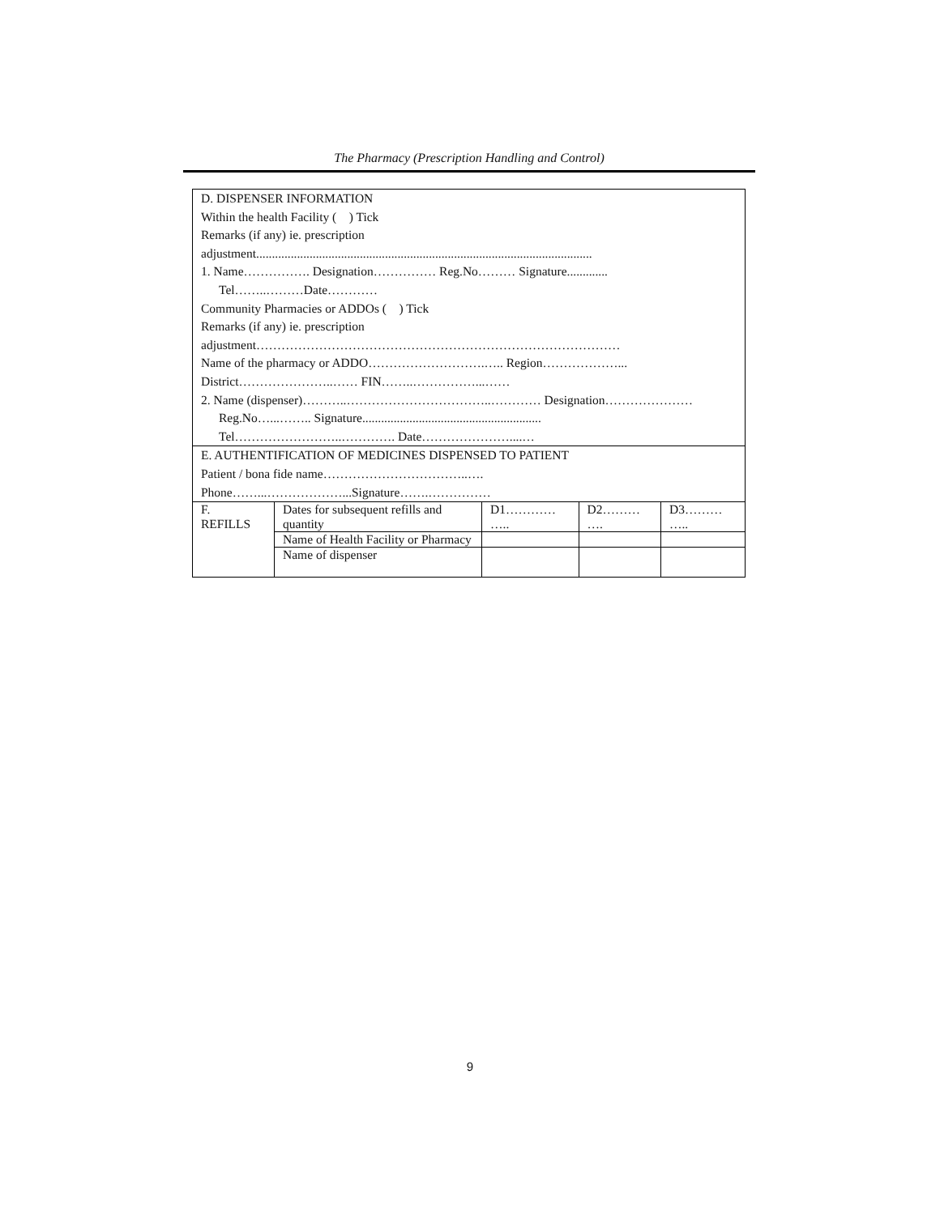The Pharmacy (Prescription Handling and Control)
| D. DISPENSER INFORMATION Within the health Facility ( ) Tick Remarks (if any) ie. prescription adjustment........................................................................................................... 1. Name……………. Designation…………… Reg.No……… Signature............. Tel……..………Date………… Community Pharmacies or ADDOs ( ) Tick Remarks (if any) ie. prescription adjustment…………………………………………………………………………… Name of the pharmacy or ADDO……………………….….. Region………………... District…………………..…… FIN……..……………...…… 2. Name (dispenser)………..……………………………..………… Designation………………… Reg.No…...…….. Signature......................................................... Tel……………………..…………. Date…………………....… | | | | |
| E. AUTHENTIFICATION OF MEDICINES DISPENSED TO PATIENT Patient / bona fide name……………………………..…. Phone……...………………...Signature…….…………… | | | | |
| F. REFILLS | Dates for subsequent refills and quantity | D1………… ….. | D2……… …. | D3……… ….. |
| | Name of Health Facility or Pharmacy | | | |
| | Name of dispenser | | | |
9